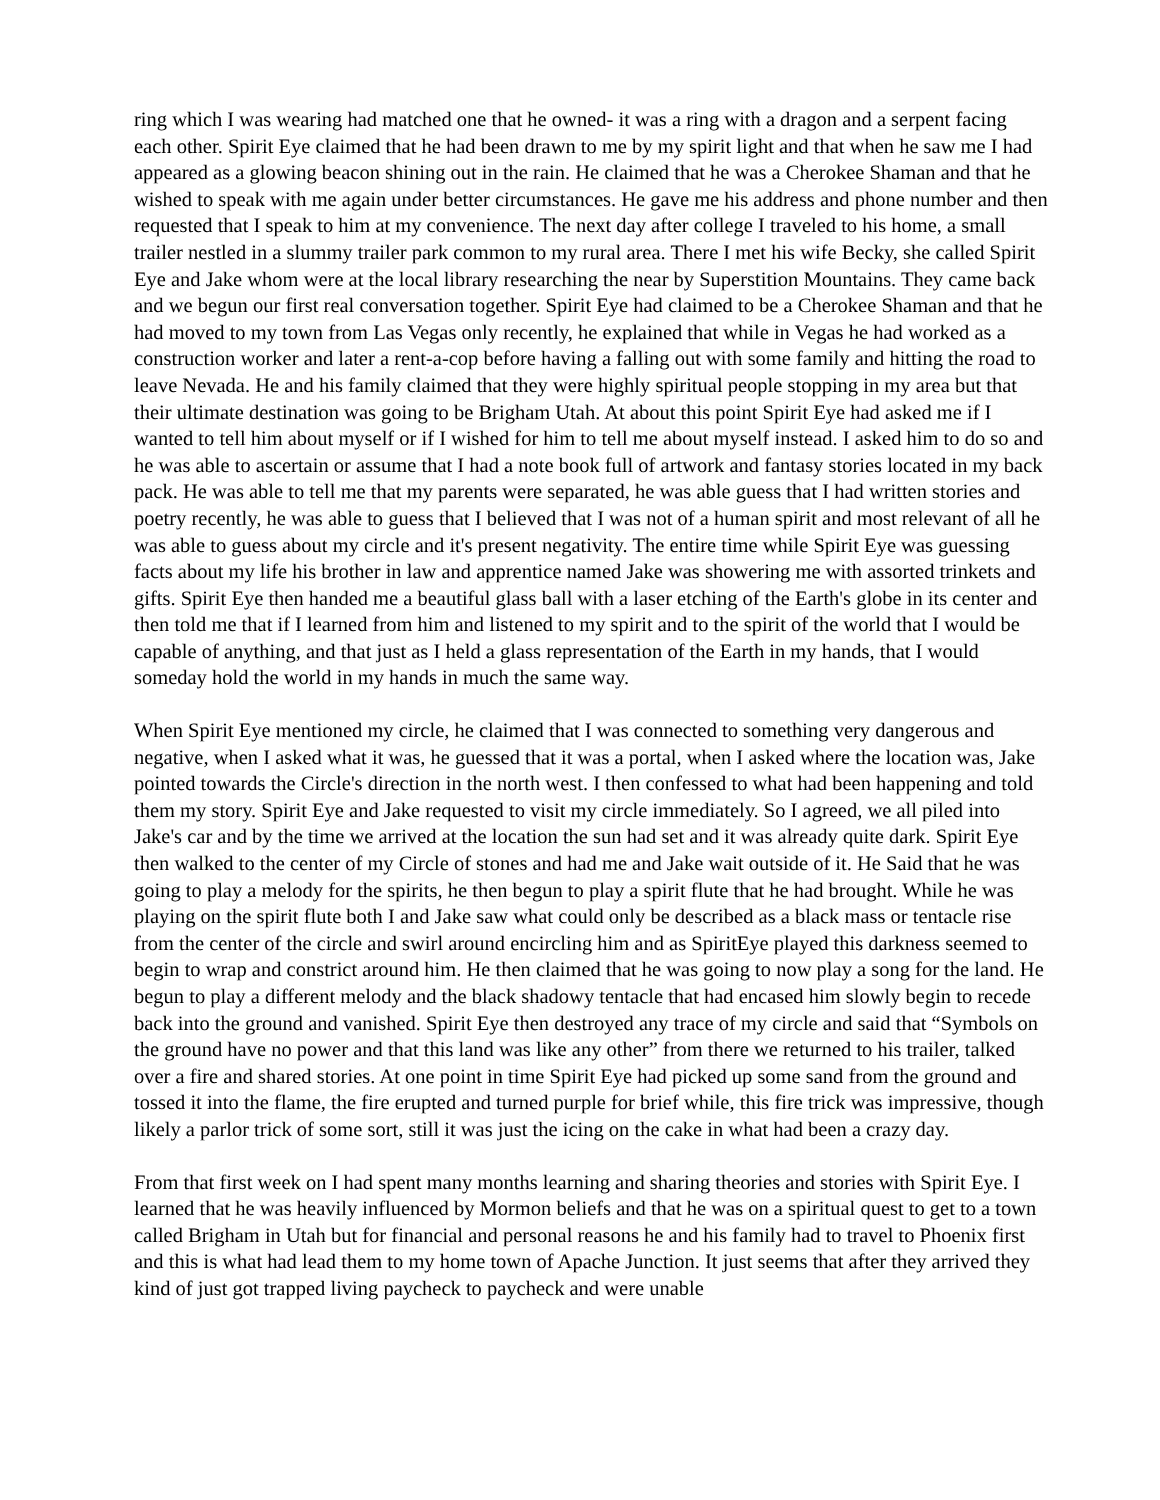ring which I was wearing had matched one that he owned- it was a ring with a dragon and a serpent facing each other. Spirit Eye claimed that he had been drawn to me by my spirit light and that when he saw me I had appeared as a glowing beacon shining out in the rain. He claimed that he was a Cherokee Shaman and that he wished to speak with me again under better circumstances. He gave me his address and phone number and then requested that I speak to him at my convenience. The next day after college I traveled to his home, a small trailer nestled in a slummy trailer park common to my rural area. There I met his wife Becky, she called Spirit Eye and Jake whom were at the local library researching the near by Superstition Mountains. They came back and we begun our first real conversation together. Spirit Eye had claimed to be a Cherokee Shaman and that he had moved to my town from Las Vegas only recently, he explained that while in Vegas he had worked as a construction worker and later a rent-a-cop before having a falling out with some family and hitting the road to leave Nevada. He and his family claimed that they were highly spiritual people stopping in my area but that their ultimate destination was going to be Brigham Utah. At about this point Spirit Eye had asked me if I wanted to tell him about myself or if I wished for him to tell me about myself instead. I asked him to do so and he was able to ascertain or assume that I had a note book full of artwork and fantasy stories located in my back pack. He was able to tell me that my parents were separated, he was able guess that I had written stories and poetry recently, he was able to guess that I believed that I was not of a human spirit and most relevant of all he was able to guess about my circle and it's present negativity. The entire time while Spirit Eye was guessing facts about my life his brother in law and apprentice named Jake was showering me with assorted trinkets and gifts. Spirit Eye then handed me a beautiful glass ball with a laser etching of the Earth's globe in its center and then told me that if I learned from him and listened to my spirit and to the spirit of the world that I would be capable of anything, and that just as I held a glass representation of the Earth in my hands, that I would someday hold the world in my hands in much the same way.
When Spirit Eye mentioned my circle, he claimed that I was connected to something very dangerous and negative, when I asked what it was, he guessed that it was a portal, when I asked where the location was, Jake pointed towards the Circle's direction in the north west. I then confessed to what had been happening and told them my story. Spirit Eye and Jake requested to visit my circle immediately. So I agreed, we all piled into Jake's car and by the time we arrived at the location the sun had set and it was already quite dark. Spirit Eye then walked to the center of my Circle of stones and had me and Jake wait outside of it. He Said that he was going to play a melody for the spirits, he then begun to play a spirit flute that he had brought. While he was playing on the spirit flute both I and Jake saw what could only be described as a black mass or tentacle rise from the center of the circle and swirl around encircling him and as SpiritEye played this darkness seemed to begin to wrap and constrict around him. He then claimed that he was going to now play a song for the land. He begun to play a different melody and the black shadowy tentacle that had encased him slowly begin to recede back into the ground and vanished. Spirit Eye then destroyed any trace of my circle and said that “Symbols on the ground have no power and that this land was like any other” from there we returned to his trailer, talked over a fire and shared stories. At one point in time Spirit Eye had picked up some sand from the ground and tossed it into the flame, the fire erupted and turned purple for brief while, this fire trick was impressive, though likely a parlor trick of some sort, still it was just the icing on the cake in what had been a crazy day.
From that first week on I had spent many months learning and sharing theories and stories with Spirit Eye. I learned that he was heavily influenced by Mormon beliefs and that he was on a spiritual quest to get to a town called Brigham in Utah but for financial and personal reasons he and his family had to travel to Phoenix first and this is what had lead them to my home town of Apache Junction. It just seems that after they arrived they kind of just got trapped living paycheck to paycheck and were unable